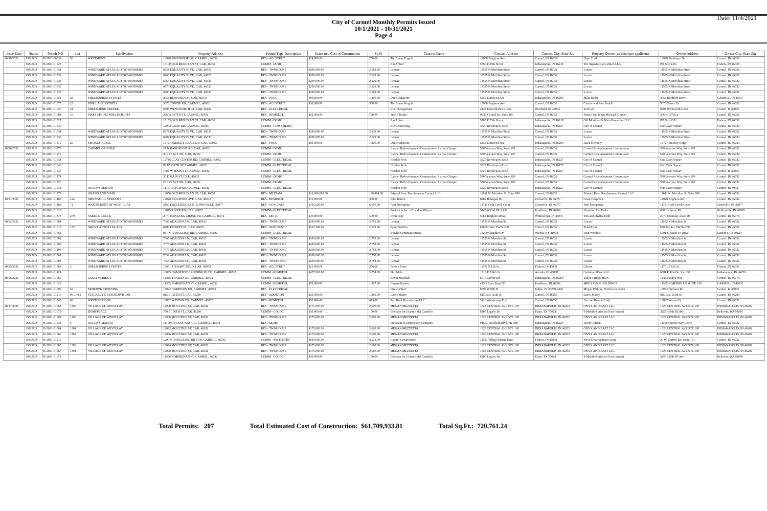Date: 11/4/2021
City of Carmel Monthly Permits Issued
10/1/2021 - 10/31/2021
Page 4
| Issue Date | Status | Permit NO | Lot | Subdivision | Property Address | Permit Type Description | Estimated Cost of Construction | Sq Ft | Contact Name | Contact Address | Contact City, State Zip | Property Owner (as listed per applicant) | Owner Address | Owner City, State Zip |
| --- | --- | --- | --- | --- | --- | --- | --- | --- | --- | --- | --- | --- | --- | --- |
| 10/19/2021 | ISSUED | B-2021-00639 | 50 | WESTMONT | 13928 FINNHORSE DR, CARMEL, 46032 | RES - ACCSTRCT | $24,000.00 | 250.00 | The Smart Pergola | 12958 Brighton Ave | Carmel, IN 46032 | Hope Traill | 13928 Finnhorse Dr | Carmel, IN 46032 |
| | ISSUED | B-2021-01528 | | | 13100 OLD MERIDIAN ST, CAR, 46032 | COMM - DEMO | | | Jim Arthur | 5780 E 25th Street | Indianapolis, IN 46218 | The Signature at Carmel, LLC | PO Box 6331 | Fishers, IN 46038 |
| | ISSUED | B-2021-01531 | | WINDWARD AT LEGACY TOWNHOMES | 6954 EQUALITY BLVD, CAR, 46033 | RES - TWNHOUSE | $200,000.00 | 2,568.00 | Lennar | 11555 N Meridian Street | Carmel, IN 46032 | Lennar | 11555 N Meridian Street | Carmel, IN 46032 |
| | ISSUED | B-2021-01532 | | WINDWARD AT LEGACY TOWNHOMES | 6960 EQUALITY BLVD, CAR, 46033 | RES - TWNHOUSE | $200,000.00 | 2,129.00 | Lennar | 11555 N Meridian Street | Carmel, IN 46032 | Lennar | 11555 N Meridian Street | Carmel, IN 46032 |
| | ISSUED | B-2021-01533 | | WINDWARD AT LEGACY TOWNHOMES | 6966 EQUALITY BLVD, CAR, 46033 | RES - TWNHOUSE | $200,000.00 | 2,129.00 | Lennar | 11555 N Meridian Street | Carmel, IN 46032 | Lennar | 11555 N Meridian Street | Carmel, IN 46032 |
| | ISSUED | B-2021-01535 | | WINDWARD AT LEGACY TOWNHOMES | 6978 EQUALITY BLVD, CAR, 46033 | RES - TWNHOUSE | $200,000.00 | 2,129.00 | Lennar | 11555 N Meridian Street | Carmel, IN 46032 | Lennar | 11555 N Meridian Street | Carmel, IN 46032 |
| | ISSUED | B-2021-01537 | | WINDWARD AT LEGACY TOWNHOMES | 6990 EQUALITY BLVD, CAR, 46033 | RES - TWNHOUSE | $200,000.00 | 2,568.00 | Lennar | 11555 N Meridian Street | Carmel, IN 46032 | Lennar | 11555 N Meridian Street | Carmel, IN 46032 |
| | ISSUED | B-2021-01551 | 38 | SHELBOURNE ESTATES | 4053 BURFORD DR, CAR, 46074 | RES - POOL | $80,000.00 | 1,100.00 | Daniel Majestic | 5245 Elmwood Ave | Indianapolis, IN 46203 | Mike Dodd | 4053 Burdford Drive | CARMEL, IN 46037 |
| | ISSUED | B-2021-01575 | 22 | PINE LAKE ESTATES | 3073 TOWNE DR, CARMEL, 46032 | RES - ACCSTRCT | $30,000.00 | 308.00 | The Smart Pergola | 12958 Brighton Ave | Carmel, IN 46032 | Charlie and Jane Podell | 3073 Towne Dr | Carmel, IN 46032 |
| | ISSUED | B-2021-01627 | 24 | SHELBORNE GREENE | 9793 WENTWORTH CT, CAR, 46032 | RES - ELECTRICAL | | | Ken Theingartner | 2133 Emerald Pines Lane | Westfield, IN 46074 | Earl Gay | 9783 Wentworth Court | Carmel, In 46032 |
| | ISSUED | B-2021-01604 | 10 | PIKES SPRING MILL HEIGHTS | 356 W 107TH ST, CARMEL, 46032 | RES - REMODEL | $42,000.00 | 720.00 | Stacie Trahin | 99 E. Carmel Dr. Suite 100 | Carmel, IN 46032 | Aimee Sue & Ian Michael Kimmel | 356 w 107th st | Carmel, IN 46032 |
| | ISSUED | B-2021-01527 | | | 13155 OLD MERIDIAN ST, CAR, 46032 | COMM - DEMO | | | Jim Arthur | 5780 E 25th Street | Indianapolis, IN 46218 | Old Meridian & Main Properties LLC | PO Box 6331 | Fishers, IN 46038 |
| | ISSUED | B-2021-01630 | | | 12002 GRAY RD, CARMEL, 46033 | COMM - COMAMEND | | | BD Contracting | 3620 Developers Road | Indianapolis, IN 46227 | City of Carmel | One Civic Square | Carmel, IN 46032 |
| | ISSUED | B-2021-01534 | | WINDWARD AT LEGACY TOWNHOMES | 6972 EQUALITY BLVD, CAR, 46033 | RES - TWNHOUSE | $200,000.00 | 2,129.00 | Lennar | 11555 N Meridian Street | Carmel, IN 46032 | Lennar | 11555 N Meridian Street | Carmel, IN 46032 |
| | ISSUED | B-2021-01536 | | WINDWARD AT LEGACY TOWNHOMES | 6984 EQUALITY BLVD, CAR, 46033 | RES - TWNHOUSE | $200,000.00 | 2,129.00 | Lennar | 11555 N Meridian Street | Carmel, IN 46032 | Lennar | 11555 N Meridian Street | Carmel, IN 46032 |
| | ISSUED | B-2021-01375 | 25 | SMOKEY RIDGE | 13727 SMOKEY RIDGE DR, CAR, 46033 | RES - POOL | $80,000.00 | 1,200.00 | Daniel Majestic | 5245 Elmwood Ave | Indianapolis, IN 46203 | Jason Kremery | 13727 Smokey Ridge | Carmel, IN 46033 |
| 10/20/2021 | ISSUED | B-2021-01275 | | CARMEL ORIGINAL | 21 N RANGELINE RD, CAR, 46032 | COMM - DEMO | | | Carmel Redevelopment Commission - Larysa Glaspie | 580 Veterans Way, Suite 100 | Carmel, IN 46032 | Carmel Redevelopment Commission | 580 Veterans Way, Suite 100 | Carmel, IN 46032 |
| | ISSUED | B-2021-01277 | | | 40 1ST AVE NE, CAR, 46032 | COMM - DEMO | | | Carmel Redevelopment Commission - Larysa Glaspie | 580 Veterans Way, Suite 100 | Carmel, IN 46032 | Carmel Redevelopment Commission | 580 Veterans Way, Suite 100 | Carmel, IN 46032 |
| | ISSUED | B-2021-01644 | | | 12746 CLAY CENTER RD, CARMEL, 46032 | COMM - ELECTRICAL | | | Heather Peek | 3620 Developers Road | Indianapolis, IN 46227 | City of Carmel | One Civic Square | Carmel, IN 46032 |
| | ISSUED | B-2021-01646 | | | 86 W 136TH ST, CARMEL, 46032 | COMM - ELECTRICAL | | | Heather Peek | 3620 Developers Road | Indianapolis, IN 46227 | City of Carmel | One Civic Square | Carmel, IN 46032 |
| | ISSUED | B-2021-01645 | | | 1803 W MAIN ST, CARMEL, 46032 | COMM - ELECTRICAL | | | Heather Peek | 3620 Developers Road | Indianapolis, IN 46227 | City of Carmel | One Civic Square | Carmel, In 46032 |
| | ISSUED | B-2021-01274 | | | 30 E MAIN ST, CAR, 46032 | COMM - DEMO | | | Carmel Redevelopment Commission - Larysa Glaspie | 580 Veterans Way, Suite 100 | Carmel, IN 46032 | Carmel Redevelopment Commission | 580 Veterans Way, Suite 100 | Carmel, IN 46032 |
| | ISSUED | B-2021-01276 | | | 20 1ST AVE NE, CAR, 46032 | COMM - DEMO | | | Carmel Redevelopment Commission - Larysa Glaspie | 580 Veterans Way, Suite 100 | Carmel, IN 46032 | Carmel Redevelopment Commission | 580 Veterans Way, Suite 100 | Carmel, IN 46032 |
| | ISSUED | B-2021-01643 | | QUEEN'S MANOR | 11197 DITCH RD, CARMEL, 46032 | COMM - ELECTRICAL | | | Heather Peek | 3620 Developers Road | Indianapolis, IN 46227 | City of Carmel | One Civic Square | Carmel, IN 4032 |
| | ISSUED | B-2021-01279 | | GRAND AND MAIN | 12950 OLD MERIDIAN ST, CAR, 46032 | RES - MLTFAM | $12,000,000.00 | 129,904.00 | Edward Rose Development Carmel LLC | 11611 N. Meridian St, Suite 800 | Carmel, IN 46032 | Edward Rose Development Carmel LLC | 11611 N. Meridian St, Suite 800 | Carmel, IN 46032 |
| 10/21/2021 | ISSUED | B-2021-01465 | 124 | SPRINGMILL STREAMS | 12928 BRIGHTON AVE, CAR, 46032 | RES - REMODEL | $75,000.00 | 300.00 | John Barrett | 6289 Briargate Dr | Zionsville, IN 46077 | Grant Chapman | 12928 Brighton Ave | Carmel, IN 46032 |
| | ISSUED | B-2021-01482 | 71 | WATERFRONT OF WEST CLAY | 4369 EAGLERIDGE LN, ZIONSVILLE, 46077 | RES - SGNLFAM | $705,629.00 | 6,650.00 | Paul Shoopman | 11731 Cold Creek Court | Zionsville, IN 46077 | Paul Shoopman | 11731 Cold Creek Court | Zionsville, IN 46077 |
| | ISSUED | B-2021-01626 | | | 12875 RIVER RD, CAR, 46033 | COMM - ELECTRICAL | | | Fredericks Inc. - Brandon Filbrun | 5440 W Old SR # 132 | Pendleton, IN 46064 | Hamilton Co. Parks | 400 Lafayette Rd | Noblesville, IN 46060 |
| | ISSUED | B-2021-01373 | 279 | SADDLE CREEK | 2070 MUSTANG CHASE DR, CARMEL, 46074 | RES - DECK | $30,000.00 | 500.00 | Ryan Pape | 5065 Brighton Drive | Whitestown, IN 46075 | Tim and Phyllis Todd | 2070 Mustang Chase Dr | Carmel, IN 46074 |
| 10/22/2021 | ISSUED | B-2021-01504 | | WINDWARD AT LEGACY TOWNHOMES | 7047 ADALENE LN, CAR, 46033 | RES - TWNHOUSE | $200,000.00 | 2,755.00 | Lennar | 11555 N Meridian St | Carmel, IN 46032 | Lennar | 11555 N Meridian St | Carmel, IN 46032 |
| | ISSUED | B-2021-01617 | 133 | GROVE AT THE LEGACY | 6986 PICKETT PL, CAR, 46033 | RES - SGNLFAM | $263,768.00 | 2,629.00 | Pyatt Builders | 630 3rd Ave SW Ste200 | Carmel, IN 46032 | Todd Pyatt | 630 3rd Ave SW Ste200 | Carmel, IN 46032 |
| | ISSUED | B-2021-01662 | | | 931 N RANGELINE RD, CARMEL, 46032 | COMM - ELECTRICAL | | | Bowlin Communications | 12200 Chandler Dr | Walton, KY 41094 | Dish Wireless | 5701 S. Sante Fe Drive | Littleton, Co 80120 |
| | ISSUED | B-2021-01501 | | WINDWARD AT LEGACY TOWNHOMES | 7065 ADALENE LN, CAR, 46033 | RES - TWNHOUSE | $200,000.00 | 2,758.00 | Lennar | 11555 N Meridian St | Carmel, IN 46032 | Lennar | 11555 N Meridian St | Carmel, IN 46032 |
| | ISSUED | B-2021-01500 | | WINDWARD AT LEGACY TOWNHOMES | 7073 ADALENE LN, CAR, 46033 | RES - TWNHOUSE | $200,000.00 | 2,758.00 | Lennar | 11555 N Meridian St | Carmel, IN 46032 | Lennar | 11555 N Meridian St | Carmel, IN 46032 |
| | ISSUED | B-2021-01499 | | WINDWARD AT LEGACY TOWNHOMES | 7079 ADALENE LN, CAR, 46033 | RES - TWNHOUSE | $200,000.00 | 2,758.00 | Lennar | 11555 N Meridian St | Carmel, IN 46032 | Lennar | 11555 N Meridian St | Carmel, IN 46032 |
| | ISSUED | B-2021-01502 | | WINDWARD AT LEGACY TOWNHOMES | 7059 ADALENE LN, CAR, 46033 | RES - TWNHOUSE | $200,000.00 | 2,758.00 | Lennar | 11555 N Meridian St | Carmel, IN 46032 | Lennar | 11555 N Meridian St | Carmel, IN 46032 |
| | ISSUED | B-2021-01503 | | WINDWARD AT LEGACY TOWNHOMES | 7053 ADALENE LN, CAR, 46033 | RES - TWNHOUSE | $200,000.00 | 2,758.00 | Lennar | 11555 N Meridian St | Carmel, IN 46032 | Lennar | 11555 N Meridian St | Carmel, IN 46032 |
| 10/25/2021 | ISSUED | B-2021-01569 | 2 | SHELBOURNE ESTATES | 13051 AIRHART BLVD, CAR, 46074 | RES - ACCSTRCT | $25,000.00 | 256.00 | Patrick Ehret | 11701 E 126 St. | Fishers, IN 46038 | Gibson | 11701 E 126 St. | Fishers, IN 46038 |
| | ISSUED | B-2021-01421 | | | 13085 HAMILTON CROSSING BLVD, CARMEL, 46032 | COMM - REMODEL | $477,000.00 | 5,754.00 | Phil Mills | 1318 E 236th St. | Arcadia, IN 46030 | Cushman Wakefield | 6081 E 82nd St. Ste 100 | Indianapolis, IN 46250 |
| 10/26/2021 | ISSUED | B-2021-01665 | | TALLYNS RIDGE | 14345 TRAHAN DR, CARMEL, 46074 | COMM - ELECTRICAL | | | Kevin Marshall | 6016 Garver Rd | Indianapolis, IN 46208 | Tallyn's Ridge HOA | 14433 Tallya Way | Carmel, IN 46074 |
| | ISSUED | B-2021-01628 | | | 11555 N MERIDIAN ST, CARMEL, 46032 | COMM - REMODEL | $70,000.00 | 1,307.00 | Garrett Bennett | 423 E State Road 38 | Pendleton, IN 46064 | MRES PENN HOLDINGS | 11555 N MERIDIAN SUITE 120 | CARMEL, IN 46032 |
| | ISSUED | B-2021-01696 | 59 | MOHAWK CROSSING | 13092 HARRISON DR, CARMEL, 46033 | RES - ELECTRICAL | | | Daniel Obert | 8699 W 800 N | Indpls, IN 46259-9402 | Megan Phillips, Nicholas Kaerner | 13092 Harrison Dr | Carmel, In 46033 |
| | ISSUED | B-2021-01219 | Pt 1, Pt 2 | STECKLEY'S RESUBDIVISION | 815 E 111TH ST, CAR, 46280 | RES - ADDITION | $20,000.00 | 1,306.00 | Lance Mabry | 815 East 111th St | Carmel, IN 46280 | Lance Mabry | 815 East 111th St | Carmel, IN 46280 |
| | ISSUED | B-2021-01548 | 60 | WESTON RIDGE | 10892 WESTON DR, CARMEL, 46032 | RES - REMODEL | $53,966.00 | 625.00 | Red Rock Remodeling LLC | 3111 Whispering Trail | Carmel, IN 46033 | Jim and Heather Lohr | 10892 Weston Dr | Carmel, IN 46032 |
| 10/27/2021 | ISSUED | B-2021-01563 | 1305 | VILLAGE OF WESTCLAY | 12990 MOULTRIE ST, CAR, 46032 | RES - TWNHOUSE | $175,000.00 | 2,600.00 | MEGAN MEZZETTA | 1828 CENTRAL AVE STE 100 | INDIANAPOLIS, IN 46202 | ONYX AND EAST LLC | 1828 CENTRAL AVE STE 100 | INDIANAPOLIS, IN 46202 |
| | ISSUED | B-2021-01673 | | HOMEPLACE | 750 E 106TH ST, CAR, 46280 | COMM - COLOC | $30,000.00 | 100.00 | Ericsson Inc (Samuel del Castillo) | 6300 Legacy Dr | Plano, TX 75024 | T-Mobile/Sprint (cell site owner) | 3255 160th SE Ave | Bellevue, WA 98008 |
| | ISSUED | B-2021-01568 | 1300 | VILLAGE OF WESTCLAY | 13000 MOULTRIE ST, CAR, 46032 | RES - TWNHOUSE | $175,000.00 | 2,600.00 | MEGAN MEZZETTA | 1828 CENTRAL AVE STE 100 | INDIANAPOLIS, IN 46202 | ONYX AND EAST LLC | 1828 CENTRAL AVE STE 100 | INDIANAPOLIS, IN 46202 |
| | ISSUED | B-2021-01642 | 5 | QUEEN'S MANOR | 11100 QUEENS WAY CIR, CARMEL, 46032 | RES - DEMO | | | Indianapolis Demolition Company | 916 E. Westfield Blvd, Ste 240 | Indianapolis, IN 46220 | Jacob Gordon | 11100 Queens Way Circle | Carmel, IN 46032 |
| | ISSUED | B-2021-01564 | 1304 | VILLAGE OF WESTCLAY | 12992 MOULTRIE ST, CAR, 46032 | RES - TWNHOUSE | $175,000.00 | 2,600.00 | MEGAN MEZZETTA | 1828 CENTRAL AVE STE 100 | INDIANAPOLIS, IN 46202 | ONYX AND EAST LLC | 1828 CENTRAL AVE STE 100 | INDIANAPOLIS, IN 46202 |
| | ISSUED | B-2021-01566 | 1302 | VILLAGE OF WESTCLAY | 12996 MOULTRIE ST, CAR, 46032 | RES - TWNHOUSE | $175,000.00 | 2,600.00 | MEGAN MEZZETTA | 1828 CENTRAL AVE STE 100 | INDIANAPOLIS, IN 46202 | ONYX AND EAST LLC | 1828 CENTRAL AVE STE 100 | INDIANAPOLIS, IN 46202 |
| | ISSUED | B-2021-01215 | | | 1200 S RANGELINE RD #100, CARMEL, 46032 | COMM - NWTENFIN | $850,000.00 | 4,521.00 | Capitol Construction | 11051 Village Square Lane | Fishers, IN 46038 | Novo Development Group | 20 W. Carmel Dr., Suite 101 | Carmel, IN 46032 |
| | ISSUED | B-2021-01565 | 1303 | VILLAGE OF WESTCLAY | 12994 MOULTRIE ST, CAR, 46032 | RES - TWNHOUSE | $175,000.00 | 2,600.00 | MEGAN MEZZETTA | 1828 CENTRAL AVE STE 100 | INDIANAPOLIS, IN 46202 | ONYX AND EAST LLC | 1828 CENTRAL AVE STE 100 | INDIANAPOLIS, IN 46202 |
| | ISSUED | B-2021-01567 | 1301 | VILLAGE OF WESTCLAY | 12998 MOULTRIE ST, CAR, 46032 | RES - TWNHOUSE | $175,000.00 | 2,600.00 | MEGAN MEZZETTA | 1828 CENTRAL AVE STE 100 | INDIANAPOLIS, IN 46202 | ONYX AND EAST LLC | 1828 CENTRAL AVE STE 100 | INDIANAPOLIS, IN 46202 |
| | ISSUED | B-2021-01672 | | | 11590 N MERIDIAN ST, CARMEL, 46032 | COMM - COLOC | $30,000.00 | 100.00 | Ericsson Inc (Samuel del Castillo) | 6300 Legacy Dr | Plano, TX 75024 | T-Mobile/Sprint (cell site owner) | 3255 160th SE Ave | Bellevue, WA 98008 |
Total Permits: 207 Total Estimated Cost of Construction: $61,709,933.81 Total Sq.Ft.: 720,761.24